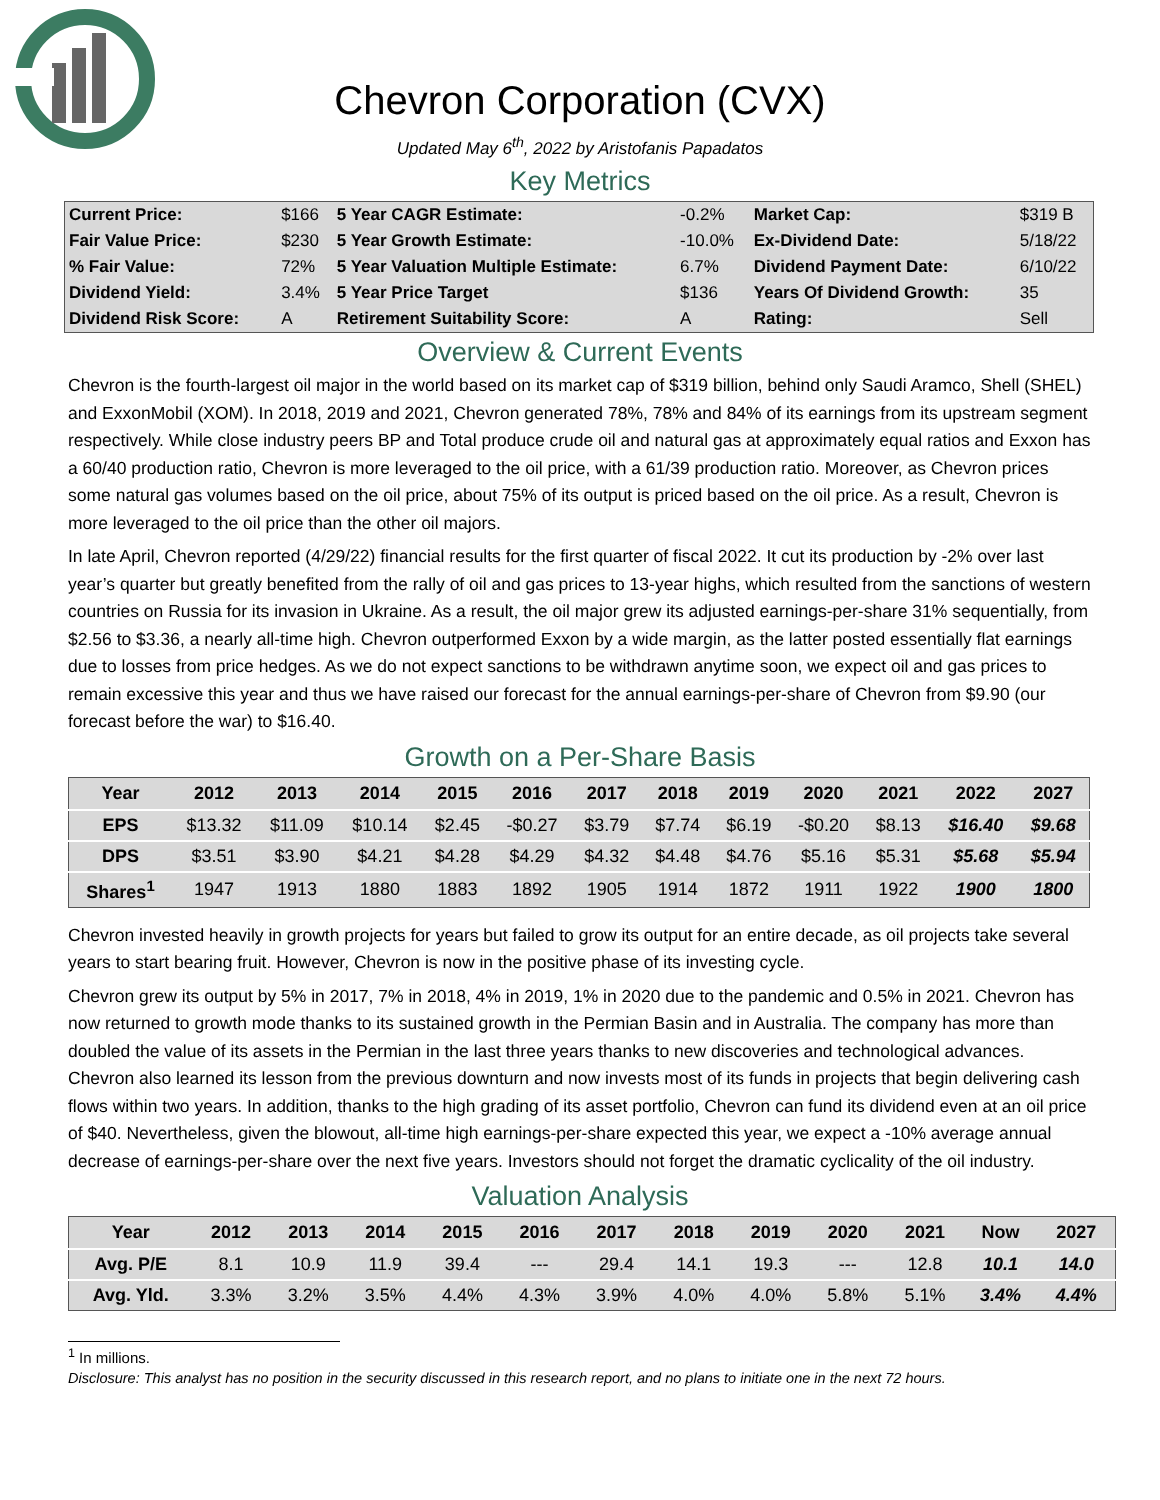Chevron Corporation (CVX)
Updated May 6<sup>th</sup>, 2022 by Aristofanis Papadatos
Key Metrics
| Current Price: | $166 | 5 Year CAGR Estimate: | -0.2% | Market Cap: | $319 B |
| Fair Value Price: | $230 | 5 Year Growth Estimate: | -10.0% | Ex-Dividend Date: | 5/18/22 |
| % Fair Value: | 72% | 5 Year Valuation Multiple Estimate: | 6.7% | Dividend Payment Date: | 6/10/22 |
| Dividend Yield: | 3.4% | 5 Year Price Target | $136 | Years Of Dividend Growth: | 35 |
| Dividend Risk Score: | A | Retirement Suitability Score: | A | Rating: | Sell |
Overview & Current Events
Chevron is the fourth-largest oil major in the world based on its market cap of $319 billion, behind only Saudi Aramco, Shell (SHEL) and ExxonMobil (XOM). In 2018, 2019 and 2021, Chevron generated 78%, 78% and 84% of its earnings from its upstream segment respectively. While close industry peers BP and Total produce crude oil and natural gas at approximately equal ratios and Exxon has a 60/40 production ratio, Chevron is more leveraged to the oil price, with a 61/39 production ratio. Moreover, as Chevron prices some natural gas volumes based on the oil price, about 75% of its output is priced based on the oil price. As a result, Chevron is more leveraged to the oil price than the other oil majors.
In late April, Chevron reported (4/29/22) financial results for the first quarter of fiscal 2022. It cut its production by -2% over last year’s quarter but greatly benefited from the rally of oil and gas prices to 13-year highs, which resulted from the sanctions of western countries on Russia for its invasion in Ukraine. As a result, the oil major grew its adjusted earnings-per-share 31% sequentially, from $2.56 to $3.36, a nearly all-time high. Chevron outperformed Exxon by a wide margin, as the latter posted essentially flat earnings due to losses from price hedges. As we do not expect sanctions to be withdrawn anytime soon, we expect oil and gas prices to remain excessive this year and thus we have raised our forecast for the annual earnings-per-share of Chevron from $9.90 (our forecast before the war) to $16.40.
Growth on a Per-Share Basis
| Year | 2012 | 2013 | 2014 | 2015 | 2016 | 2017 | 2018 | 2019 | 2020 | 2021 | 2022 | 2027 |
| --- | --- | --- | --- | --- | --- | --- | --- | --- | --- | --- | --- | --- |
| EPS | $13.32 | $11.09 | $10.14 | $2.45 | -$0.27 | $3.79 | $7.74 | $6.19 | -$0.20 | $8.13 | $16.40 | $9.68 |
| DPS | $3.51 | $3.90 | $4.21 | $4.28 | $4.29 | $4.32 | $4.48 | $4.76 | $5.16 | $5.31 | $5.68 | $5.94 |
| Shares<sup>1</sup> | 1947 | 1913 | 1880 | 1883 | 1892 | 1905 | 1914 | 1872 | 1911 | 1922 | 1900 | 1800 |
Chevron invested heavily in growth projects for years but failed to grow its output for an entire decade, as oil projects take several years to start bearing fruit. However, Chevron is now in the positive phase of its investing cycle.
Chevron grew its output by 5% in 2017, 7% in 2018, 4% in 2019, 1% in 2020 due to the pandemic and 0.5% in 2021. Chevron has now returned to growth mode thanks to its sustained growth in the Permian Basin and in Australia. The company has more than doubled the value of its assets in the Permian in the last three years thanks to new discoveries and technological advances. Chevron also learned its lesson from the previous downturn and now invests most of its funds in projects that begin delivering cash flows within two years. In addition, thanks to the high grading of its asset portfolio, Chevron can fund its dividend even at an oil price of $40. Nevertheless, given the blowout, all-time high earnings-per-share expected this year, we expect a -10% average annual decrease of earnings-per-share over the next five years. Investors should not forget the dramatic cyclicality of the oil industry.
Valuation Analysis
| Year | 2012 | 2013 | 2014 | 2015 | 2016 | 2017 | 2018 | 2019 | 2020 | 2021 | Now | 2027 |
| --- | --- | --- | --- | --- | --- | --- | --- | --- | --- | --- | --- | --- |
| Avg. P/E | 8.1 | 10.9 | 11.9 | 39.4 | --- | 29.4 | 14.1 | 19.3 | --- | 12.8 | 10.1 | 14.0 |
| Avg. Yld. | 3.3% | 3.2% | 3.5% | 4.4% | 4.3% | 3.9% | 4.0% | 4.0% | 5.8% | 5.1% | 3.4% | 4.4% |
<sup>1</sup> In millions.
Disclosure: This analyst has no position in the security discussed in this research report, and no plans to initiate one in the next 72 hours.